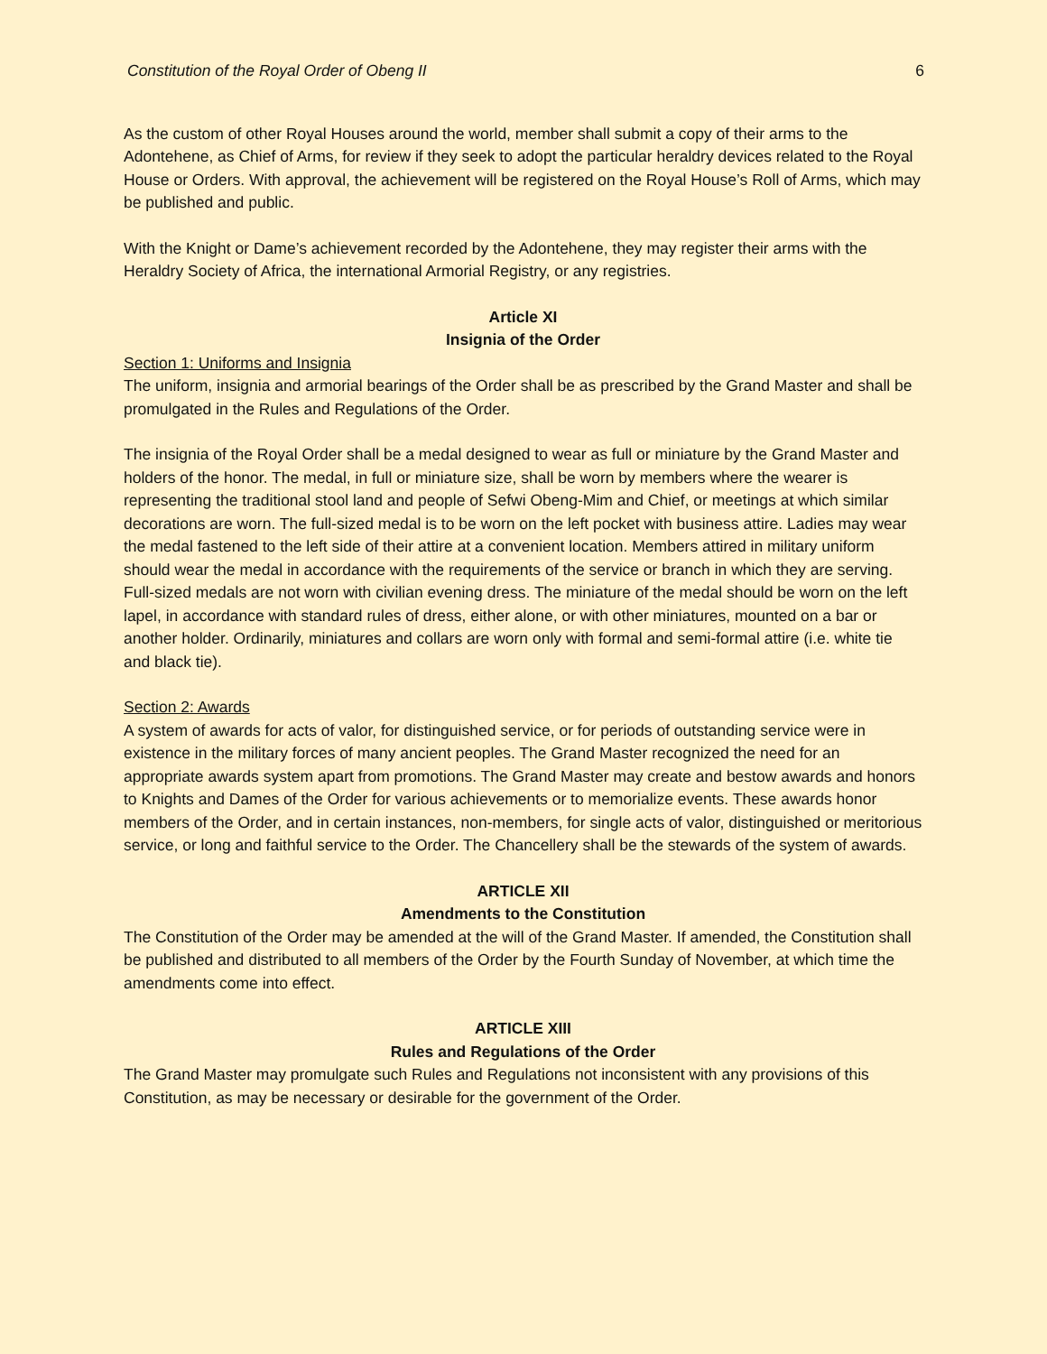Constitution of the Royal Order of Obeng II 6
As the custom of other Royal Houses around the world, member shall submit a copy of their arms to the Adontehene, as Chief of Arms, for review if they seek to adopt the particular heraldry devices related to the Royal House or Orders. With approval, the achievement will be registered on the Royal House’s Roll of Arms, which may be published and public.
With the Knight or Dame’s achievement recorded by the Adontehene, they may register their arms with the Heraldry Society of Africa, the international Armorial Registry, or any registries.
Article XI
Insignia of the Order
Section 1: Uniforms and Insignia
The uniform, insignia and armorial bearings of the Order shall be as prescribed by the Grand Master and shall be promulgated in the Rules and Regulations of the Order.
The insignia of the Royal Order shall be a medal designed to wear as full or miniature by the Grand Master and holders of the honor. The medal, in full or miniature size, shall be worn by members where the wearer is representing the traditional stool land and people of Sefwi Obeng-Mim and Chief, or meetings at which similar decorations are worn. The full-sized medal is to be worn on the left pocket with business attire. Ladies may wear the medal fastened to the left side of their attire at a convenient location. Members attired in military uniform should wear the medal in accordance with the requirements of the service or branch in which they are serving. Full-sized medals are not worn with civilian evening dress. The miniature of the medal should be worn on the left lapel, in accordance with standard rules of dress, either alone, or with other miniatures, mounted on a bar or another holder. Ordinarily, miniatures and collars are worn only with formal and semi-formal attire (i.e. white tie and black tie).
Section 2: Awards
A system of awards for acts of valor, for distinguished service, or for periods of outstanding service were in existence in the military forces of many ancient peoples. The Grand Master recognized the need for an appropriate awards system apart from promotions. The Grand Master may create and bestow awards and honors to Knights and Dames of the Order for various achievements or to memorialize events. These awards honor members of the Order, and in certain instances, non-members, for single acts of valor, distinguished or meritorious service, or long and faithful service to the Order. The Chancellery shall be the stewards of the system of awards.
ARTICLE XII
Amendments to the Constitution
The Constitution of the Order may be amended at the will of the Grand Master. If amended, the Constitution shall be published and distributed to all members of the Order by the Fourth Sunday of November, at which time the amendments come into effect.
ARTICLE XIII
Rules and Regulations of the Order
The Grand Master may promulgate such Rules and Regulations not inconsistent with any provisions of this Constitution, as may be necessary or desirable for the government of the Order.